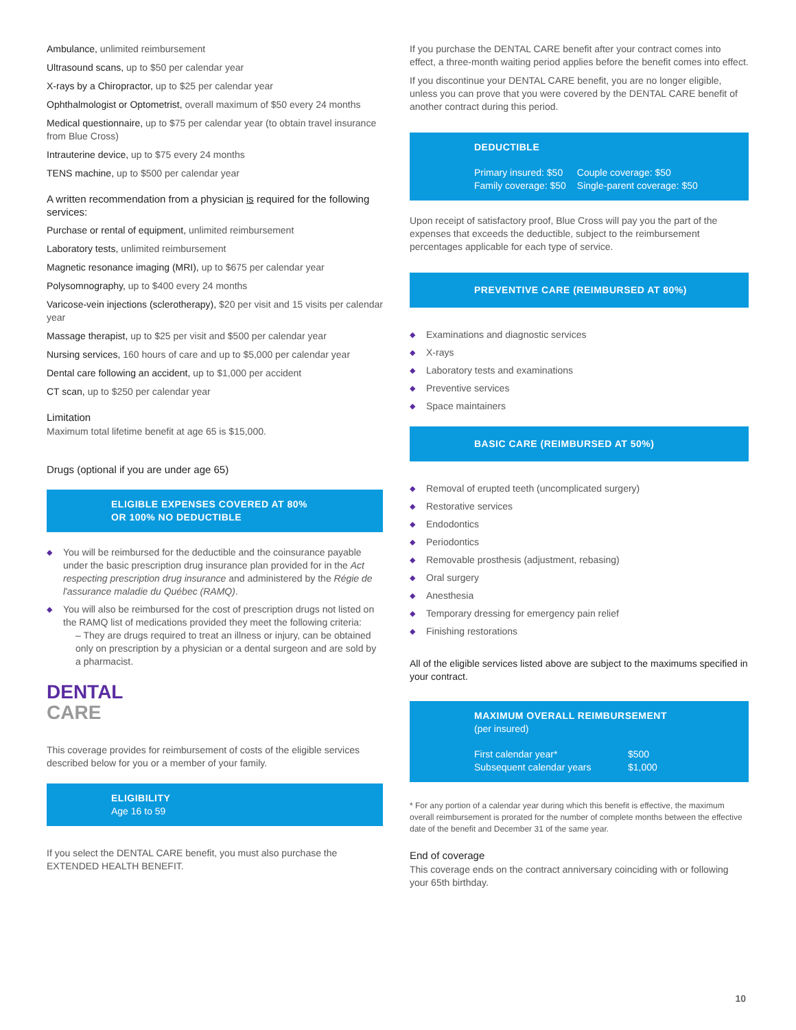Ambulance, unlimited reimbursement
Ultrasound scans, up to $50 per calendar year
X-rays by a Chiropractor, up to $25 per calendar year
Ophthalmologist or Optometrist, overall maximum of $50 every 24 months
Medical questionnaire, up to $75 per calendar year (to obtain travel insurance from Blue Cross)
Intrauterine device, up to $75 every 24 months
TENS machine, up to $500 per calendar year
A written recommendation from a physician is required for the following services:
Purchase or rental of equipment, unlimited reimbursement
Laboratory tests, unlimited reimbursement
Magnetic resonance imaging (MRI), up to $675 per calendar year
Polysomnography, up to $400 every 24 months
Varicose-vein injections (sclerotherapy), $20 per visit and 15 visits per calendar year
Massage therapist, up to $25 per visit and $500 per calendar year
Nursing services, 160 hours of care and up to $5,000 per calendar year
Dental care following an accident, up to $1,000 per accident
CT scan, up to $250 per calendar year
Limitation
Maximum total lifetime benefit at age 65 is $15,000.
Drugs (optional if you are under age 65)
ELIGIBLE EXPENSES COVERED AT 80%
OR 100% NO DEDUCTIBLE
You will be reimbursed for the deductible and the coinsurance payable under the basic prescription drug insurance plan provided for in the Act respecting prescription drug insurance and administered by the Régie de l'assurance maladie du Québec (RAMQ).
You will also be reimbursed for the cost of prescription drugs not listed on the RAMQ list of medications provided they meet the following criteria:
– They are drugs required to treat an illness or injury, can be obtained only on prescription by a physician or a dental surgeon and are sold by a pharmacist.
DENTAL
CARE
This coverage provides for reimbursement of costs of the eligible services described below for you or a member of your family.
ELIGIBILITY
Age 16 to 59
If you select the DENTAL CARE benefit, you must also purchase the EXTENDED HEALTH BENEFIT.
If you purchase the DENTAL CARE benefit after your contract comes into effect, a three-month waiting period applies before the benefit comes into effect.
If you discontinue your DENTAL CARE benefit, you are no longer eligible, unless you can prove that you were covered by the DENTAL CARE benefit of another contract during this period.
DEDUCTIBLE
Primary insured: $50
Family coverage: $50
Couple coverage: $50
Single-parent coverage: $50
Upon receipt of satisfactory proof, Blue Cross will pay you the part of the expenses that exceeds the deductible, subject to the reimbursement percentages applicable for each type of service.
PREVENTIVE CARE (REIMBURSED AT 80%)
Examinations and diagnostic services
X-rays
Laboratory tests and examinations
Preventive services
Space maintainers
BASIC CARE (REIMBURSED AT 50%)
Removal of erupted teeth (uncomplicated surgery)
Restorative services
Endodontics
Periodontics
Removable prosthesis (adjustment, rebasing)
Oral surgery
Anesthesia
Temporary dressing for emergency pain relief
Finishing restorations
All of the eligible services listed above are subject to the maximums specified in your contract.
MAXIMUM OVERALL REIMBURSEMENT
(per insured)
First calendar year*
Subsequent calendar years
$500
$1,000
* For any portion of a calendar year during which this benefit is effective, the maximum overall reimbursement is prorated for the number of complete months between the effective date of the benefit and December 31 of the same year.
End of coverage
This coverage ends on the contract anniversary coinciding with or following your 65th birthday.
10